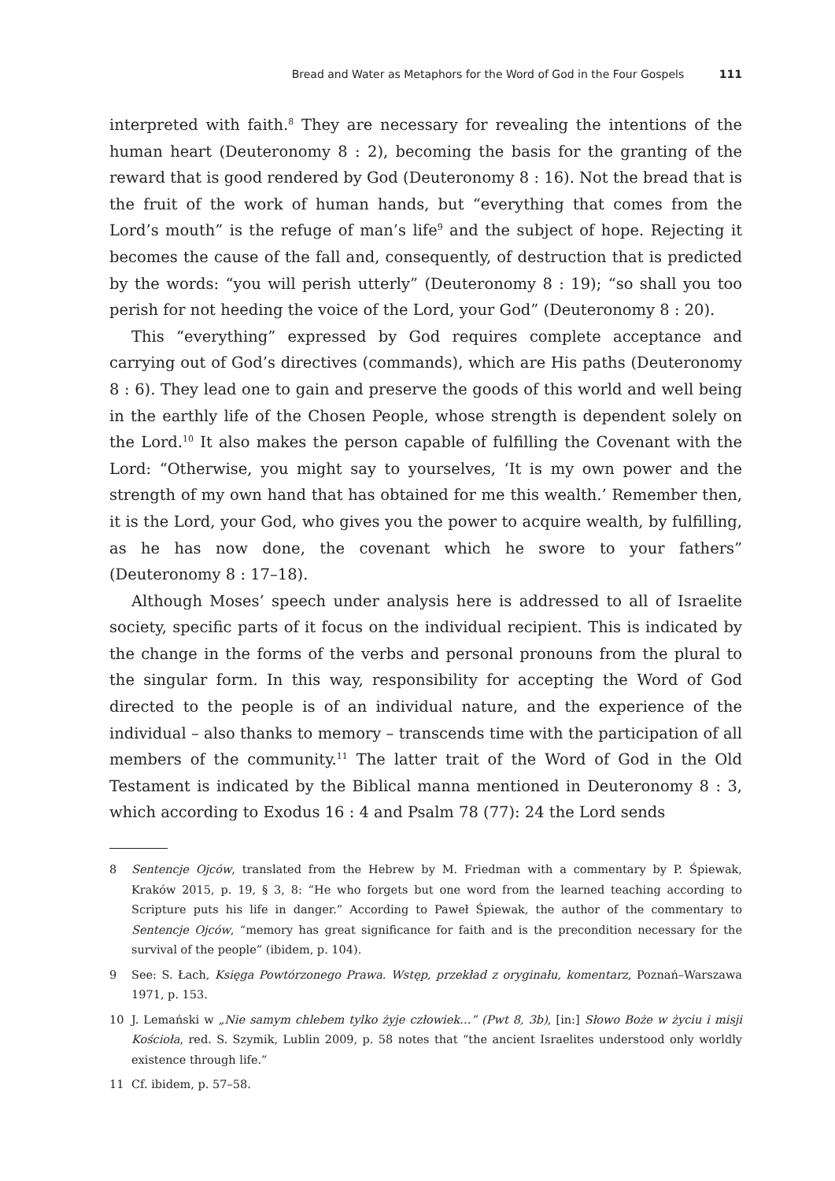Bread and Water as Metaphors for the Word of God in the Four Gospels 111
interpreted with faith.<sup>8</sup> They are necessary for revealing the intentions of the human heart (Deuteronomy 8 : 2), becoming the basis for the granting of the reward that is good rendered by God (Deuteronomy 8 : 16). Not the bread that is the fruit of the work of human hands, but “everything that comes from the Lord’s mouth” is the refuge of man’s life<sup>9</sup> and the subject of hope. Rejecting it becomes the cause of the fall and, consequently, of destruction that is predicted by the words: “you will perish utterly” (Deuteronomy 8 : 19); “so shall you too perish for not heeding the voice of the Lord, your God” (Deuteronomy 8 : 20).
This “everything” expressed by God requires complete acceptance and carrying out of God’s directives (commands), which are His paths (Deuteronomy 8 : 6). They lead one to gain and preserve the goods of this world and well being in the earthly life of the Chosen People, whose strength is dependent solely on the Lord.<sup>10</sup> It also makes the person capable of fulfilling the Covenant with the Lord: “Otherwise, you might say to yourselves, ‘It is my own power and the strength of my own hand that has obtained for me this wealth.’ Remember then, it is the Lord, your God, who gives you the power to acquire wealth, by fulfilling, as he has now done, the covenant which he swore to your fathers” (Deuteronomy 8 : 17–18).
Although Moses’ speech under analysis here is addressed to all of Israelite society, specific parts of it focus on the individual recipient. This is indicated by the change in the forms of the verbs and personal pronouns from the plural to the singular form. In this way, responsibility for accepting the Word of God directed to the people is of an individual nature, and the experience of the individual – also thanks to memory – transcends time with the participation of all members of the community.<sup>11</sup> The latter trait of the Word of God in the Old Testament is indicated by the Biblical manna mentioned in Deuteronomy 8 : 3, which according to Exodus 16 : 4 and Psalm 78 (77): 24 the Lord sends
8 Sentencje Ojców, translated from the Hebrew by M. Friedman with a commentary by P. Śpiewak, Kraków 2015, p. 19, § 3, 8: “He who forgets but one word from the learned teaching according to Scripture puts his life in danger.” According to Paweł Śpiewak, the author of the commentary to Sentencje Ojców, “memory has great significance for faith and is the precondition necessary for the survival of the people” (ibidem, p. 104).
9 See: S. Łach, Księga Powtórzonego Prawa. Wstęp, przekład z oryginału, komentarz, Poznań–Warszawa 1971, p. 153.
10 J. Lemański w „Nie samym chlebem tylko żyje człowiek…” (Pwt 8, 3b), [in:] Słowo Boże w życiu i misji Kościoła, red. S. Szymik, Lublin 2009, p. 58 notes that “the ancient Israelites understood only worldly existence through life.”
11 Cf. ibidem, p. 57–58.